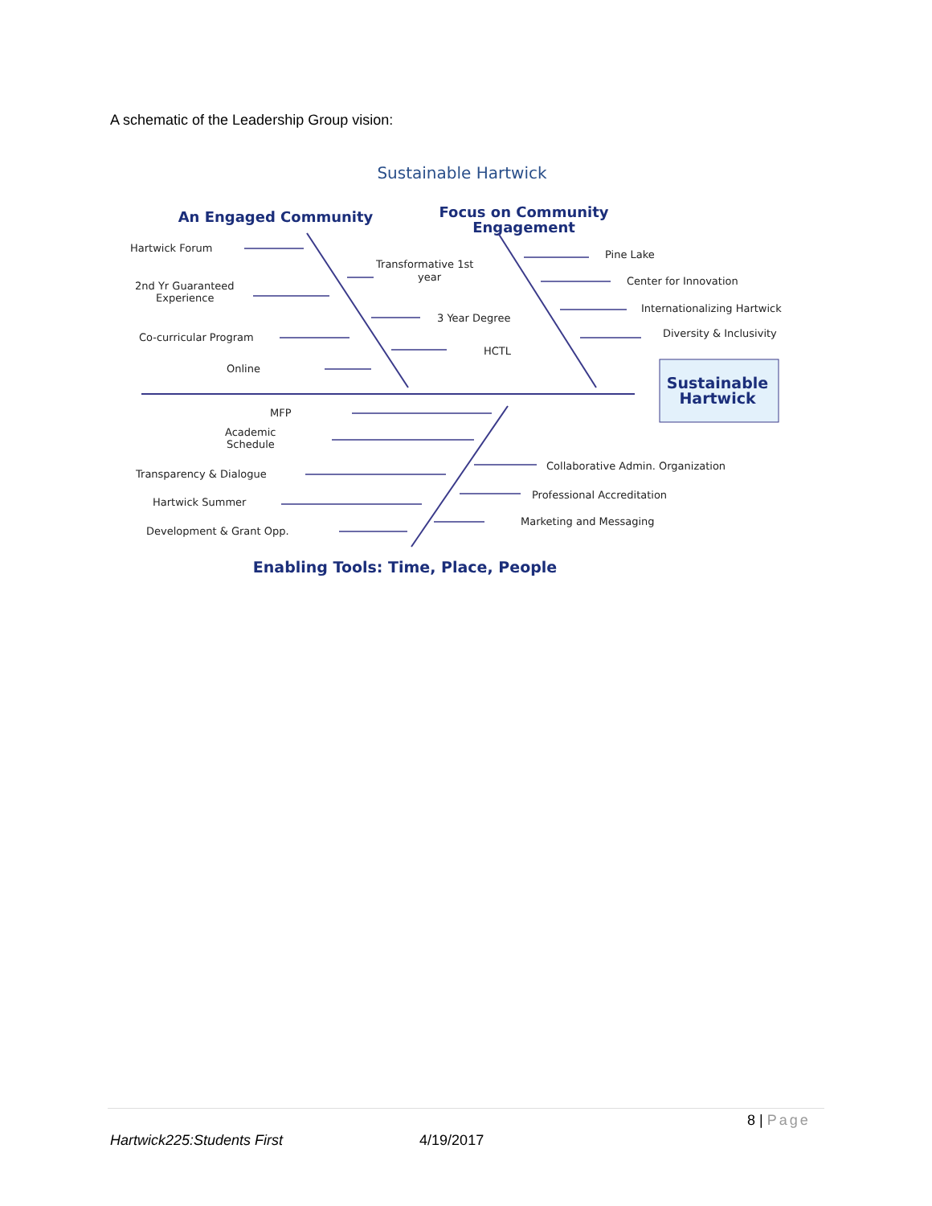A schematic of the Leadership Group vision:
Sustainable Hartwick
An Engaged Community
Focus on Community
Engagement
Hartwick Forum
2nd Yr Guaranteed
Experience
Co-curricular Program
Online
Transformative 1st
year
3 Year Degree
HCTL
Pine Lake
Center for Innovation
Internationalizing Hartwick
Diversity & Inclusivity
Sustainable
Hartwick
MFP
Academic
Schedule
Transparency & Dialogue
Hartwick Summer
Development & Grant Opp.
Collaborative Admin. Organization
Professional Accreditation
Marketing and Messaging
Enabling Tools: Time, Place, People
8 | Page
Hartwick225:Students First 4/19/2017